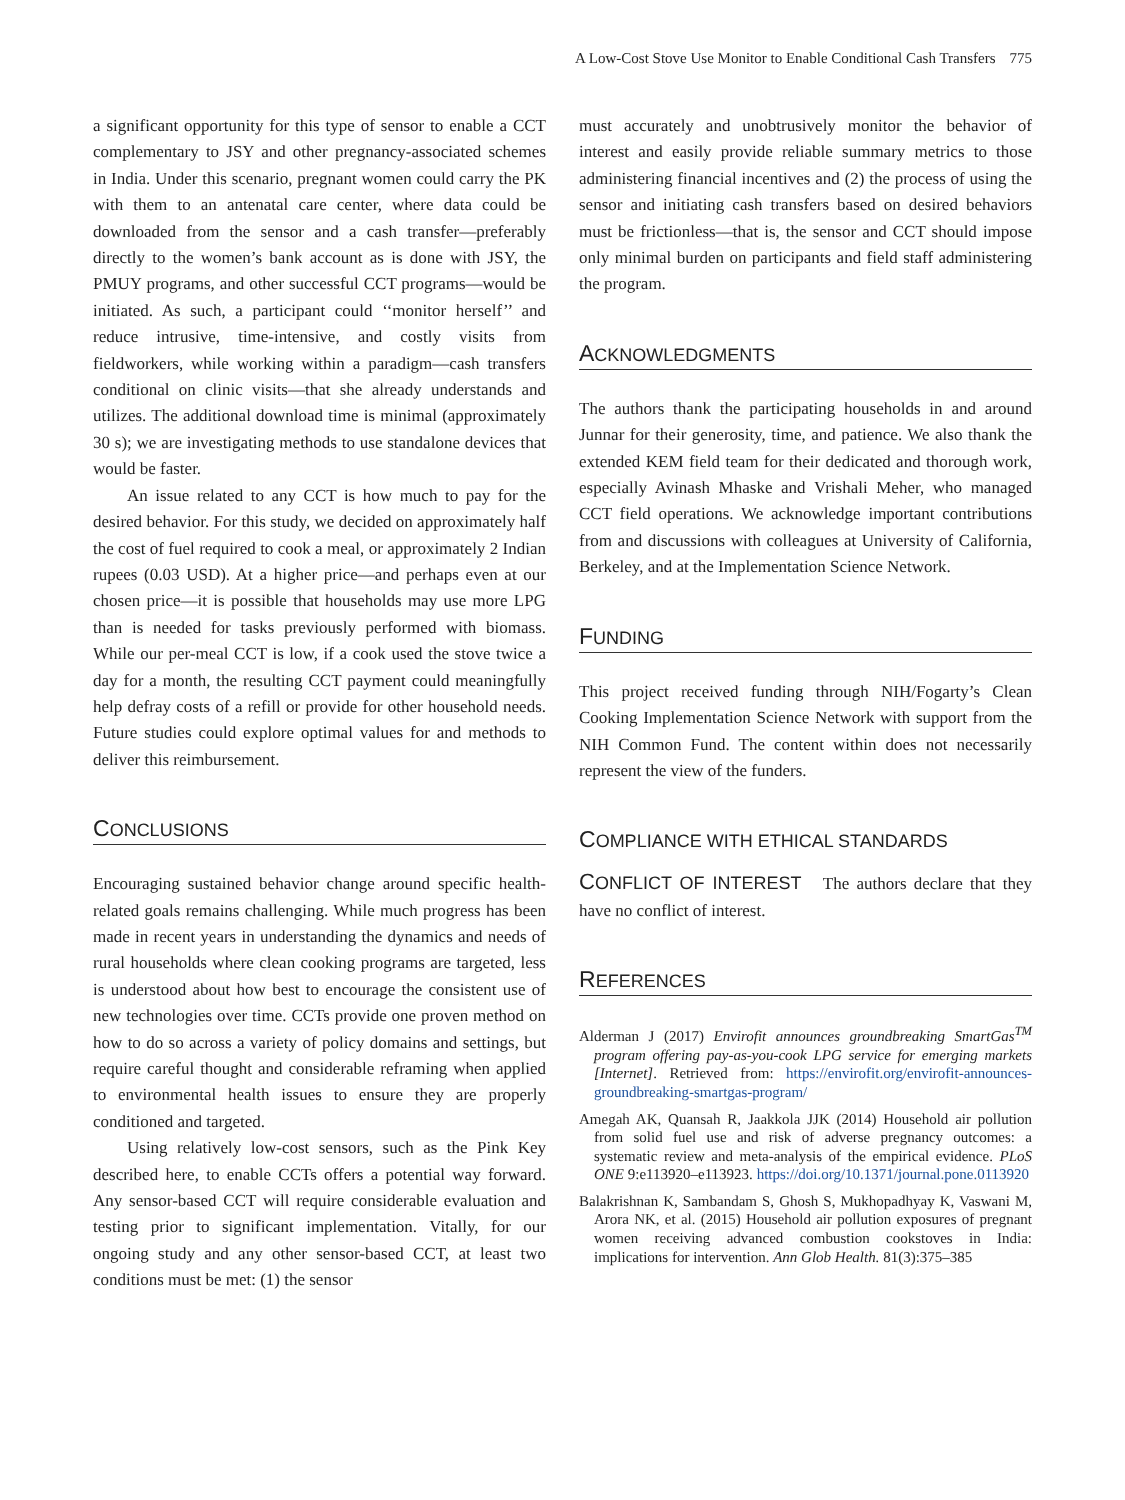A Low-Cost Stove Use Monitor to Enable Conditional Cash Transfers 775
a significant opportunity for this type of sensor to enable a CCT complementary to JSY and other pregnancy-associated schemes in India. Under this scenario, pregnant women could carry the PK with them to an antenatal care center, where data could be downloaded from the sensor and a cash transfer—preferably directly to the women’s bank account as is done with JSY, the PMUY programs, and other successful CCT programs—would be initiated. As such, a participant could ‘‘monitor herself’’ and reduce intrusive, time-intensive, and costly visits from fieldworkers, while working within a paradigm—cash transfers conditional on clinic visits—that she already understands and utilizes. The additional download time is minimal (approximately 30 s); we are investigating methods to use standalone devices that would be faster.
An issue related to any CCT is how much to pay for the desired behavior. For this study, we decided on approximately half the cost of fuel required to cook a meal, or approximately 2 Indian rupees (0.03 USD). At a higher price—and perhaps even at our chosen price—it is possible that households may use more LPG than is needed for tasks previously performed with biomass. While our per-meal CCT is low, if a cook used the stove twice a day for a month, the resulting CCT payment could meaningfully help defray costs of a refill or provide for other household needs. Future studies could explore optimal values for and methods to deliver this reimbursement.
CONCLUSIONS
Encouraging sustained behavior change around specific health-related goals remains challenging. While much progress has been made in recent years in understanding the dynamics and needs of rural households where clean cooking programs are targeted, less is understood about how best to encourage the consistent use of new technologies over time. CCTs provide one proven method on how to do so across a variety of policy domains and settings, but require careful thought and considerable reframing when applied to environmental health issues to ensure they are properly conditioned and targeted.
Using relatively low-cost sensors, such as the Pink Key described here, to enable CCTs offers a potential way forward. Any sensor-based CCT will require considerable evaluation and testing prior to significant implementation. Vitally, for our ongoing study and any other sensor-based CCT, at least two conditions must be met: (1) the sensor
must accurately and unobtrusively monitor the behavior of interest and easily provide reliable summary metrics to those administering financial incentives and (2) the process of using the sensor and initiating cash transfers based on desired behaviors must be frictionless—that is, the sensor and CCT should impose only minimal burden on participants and field staff administering the program.
ACKNOWLEDGMENTS
The authors thank the participating households in and around Junnar for their generosity, time, and patience. We also thank the extended KEM field team for their dedicated and thorough work, especially Avinash Mhaske and Vrishali Meher, who managed CCT field operations. We acknowledge important contributions from and discussions with colleagues at University of California, Berkeley, and at the Implementation Science Network.
FUNDING
This project received funding through NIH/Fogarty’s Clean Cooking Implementation Science Network with support from the NIH Common Fund. The content within does not necessarily represent the view of the funders.
COMPLIANCE WITH ETHICAL STANDARDS
CONFLICT OF INTEREST The authors declare that they have no conflict of interest.
REFERENCES
Alderman J (2017) Envirofit announces groundbreaking SmartGas<sup>TM</sup> program offering pay-as-you-cook LPG service for emerging markets [Internet]. Retrieved from: https://envirofit.org/envirofit-announces-groundbreaking-smartgas-program/
Amegah AK, Quansah R, Jaakkola JJK (2014) Household air pollution from solid fuel use and risk of adverse pregnancy outcomes: a systematic review and meta-analysis of the empirical evidence. PLoS ONE 9:e113920–e113923. https://doi.org/10.1371/journal.pone.0113920
Balakrishnan K, Sambandam S, Ghosh S, Mukhopadhyay K, Vaswani M, Arora NK, et al. (2015) Household air pollution exposures of pregnant women receiving advanced combustion cookstoves in India: implications for intervention. Ann Glob Health. 81(3):375–385